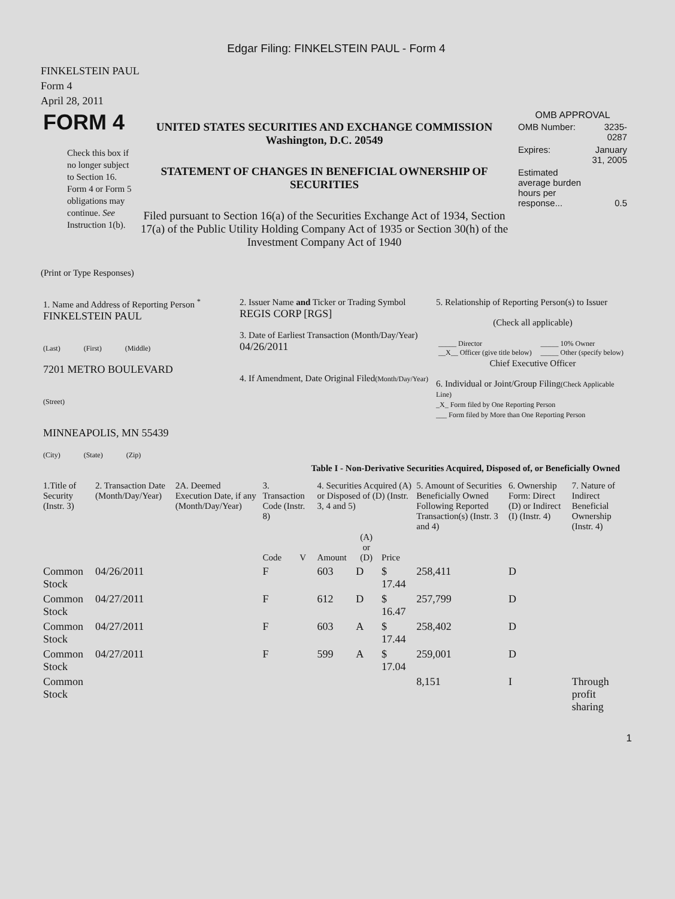Edgar Filing: FINKELSTEIN PAUL - Form 4
FINKELSTEIN PAUL
Form 4
April 28, 2011
| FORM 4 Check this box if no longer subject to Section 16. Form 4 or Form 5 obligations may continue. See Instruction 1(b). | UNITED STATES SECURITIES AND EXCHANGE COMMISSION Washington, D.C. 20549 STATEMENT OF CHANGES IN BENEFICIAL OWNERSHIP OF SECURITIES Filed pursuant to Section 16(a) of the Securities Exchange Act of 1934, Section 17(a) of the Public Utility Holding Company Act of 1935 or Section 30(h) of the Investment Company Act of 1940 | OMB APPROVAL / OMB Number: / 3235-0287 / / Expires: / January 31, 2005 / / Estimated average burden hours per response... / 0.5 / |
(Print or Type Responses)
| 1. Name and Address of Reporting Person <sup>*</sup> FINKELSTEIN PAUL (Last) (First) (Middle) 7201 METRO BOULEVARD (Street) MINNEAPOLIS, MN 55439 (City) (State) (Zip) | 2. Issuer Name and Ticker or Trading Symbol REGIS CORP [RGS] 3. Date of Earliest Transaction (Month/Day/Year) 04/26/2011 4. If Amendment, Date Original Filed (Month/Day/Year) | 5. Relationship of Reporting Person(s) to Issuer (Check all applicable) / _____ Director __X__ Officer (give title below) / _____ 10% Owner _____ Other (specify below) / Chief Executive Officer 6. Individual or Joint/Group Filing (Check Applicable Line) _X_ Form filed by One Reporting Person ___ Form filed by More than One Reporting Person |
Table I - Non-Derivative Securities Acquired, Disposed of, or Beneficially Owned
| 1.Title of Security (Instr. 3) | 2. Transaction Date (Month/Day/Year) | 2A. Deemed Execution Date, if any (Month/Day/Year) | 3. Transaction Code (Instr. 8) | | 4. Securities Acquired (A) or Disposed of (D) (Instr. 3, 4 and 5) | | | 5. Amount of Securities Beneficially Owned Following Reported Transaction(s) (Instr. 3 and 4) | 6. Ownership Form: Direct (D) or Indirect (I) (Instr. 4) | 7. Nature of Indirect Beneficial Ownership (Instr. 4) |
| --- | --- | --- | --- | --- | --- | --- | --- | --- | --- | --- |
| | | | Code | V | Amount | (A) or (D) | Price | | | |
| Common Stock | 04/26/2011 | | F | | 603 | D | $ 17.44 | 258,411 | D | |
| Common Stock | 04/27/2011 | | F | | 612 | D | $ 16.47 | 257,799 | D | |
| Common Stock | 04/27/2011 | | F | | 603 | A | $ 17.44 | 258,402 | D | |
| Common Stock | 04/27/2011 | | F | | 599 | A | $ 17.04 | 259,001 | D | |
| Common Stock | | | | | | | | 8,151 | I | Through profit sharing |
1